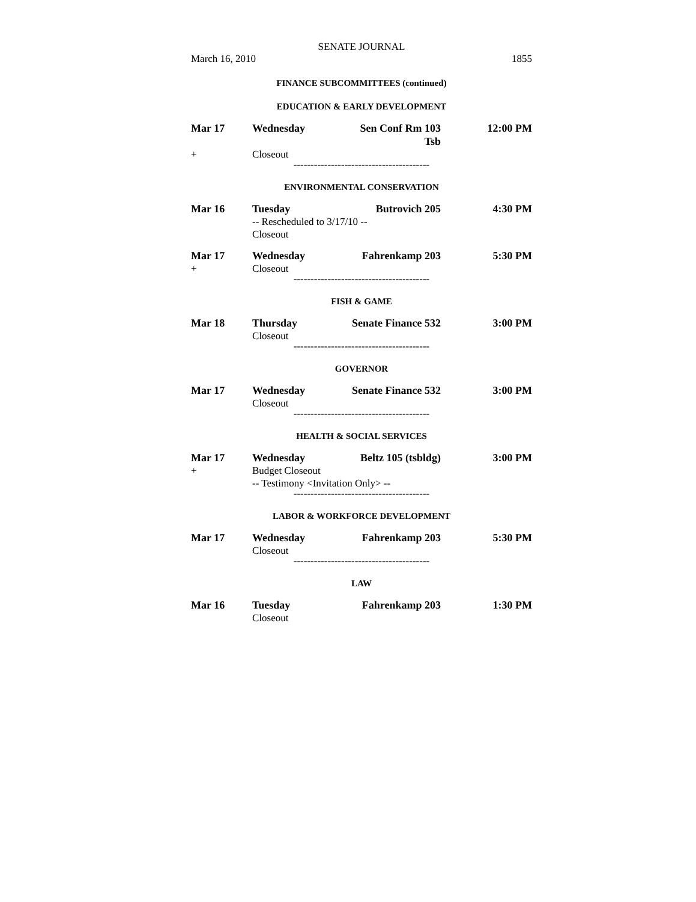SENATE JOURNAL
March 16, 2010 1855
FINANCE SUBCOMMITTEES (continued)
EDUCATION & EARLY DEVELOPMENT
Mar 17 Wednesday Sen Conf Rm 103 Tsb 12:00 PM
+ Closeout
----------------------------------------
ENVIRONMENTAL CONSERVATION
Mar 16 Tuesday Butrovich 205 4:30 PM
-- Rescheduled to 3/17/10 --
Closeout
Mar 17 Wednesday Fahrenkamp 203 5:30 PM
+ Closeout
----------------------------------------
FISH & GAME
Mar 18 Thursday Senate Finance 532 3:00 PM
Closeout
----------------------------------------
GOVERNOR
Mar 17 Wednesday Senate Finance 532 3:00 PM
Closeout
----------------------------------------
HEALTH & SOCIAL SERVICES
Mar 17 Wednesday Beltz 105 (tsbldg) 3:00 PM
+ Budget Closeout
-- Testimony <Invitation Only> --
----------------------------------------
LABOR & WORKFORCE DEVELOPMENT
Mar 17 Wednesday Fahrenkamp 203 5:30 PM
Closeout
----------------------------------------
LAW
Mar 16 Tuesday Fahrenkamp 203 1:30 PM
Closeout